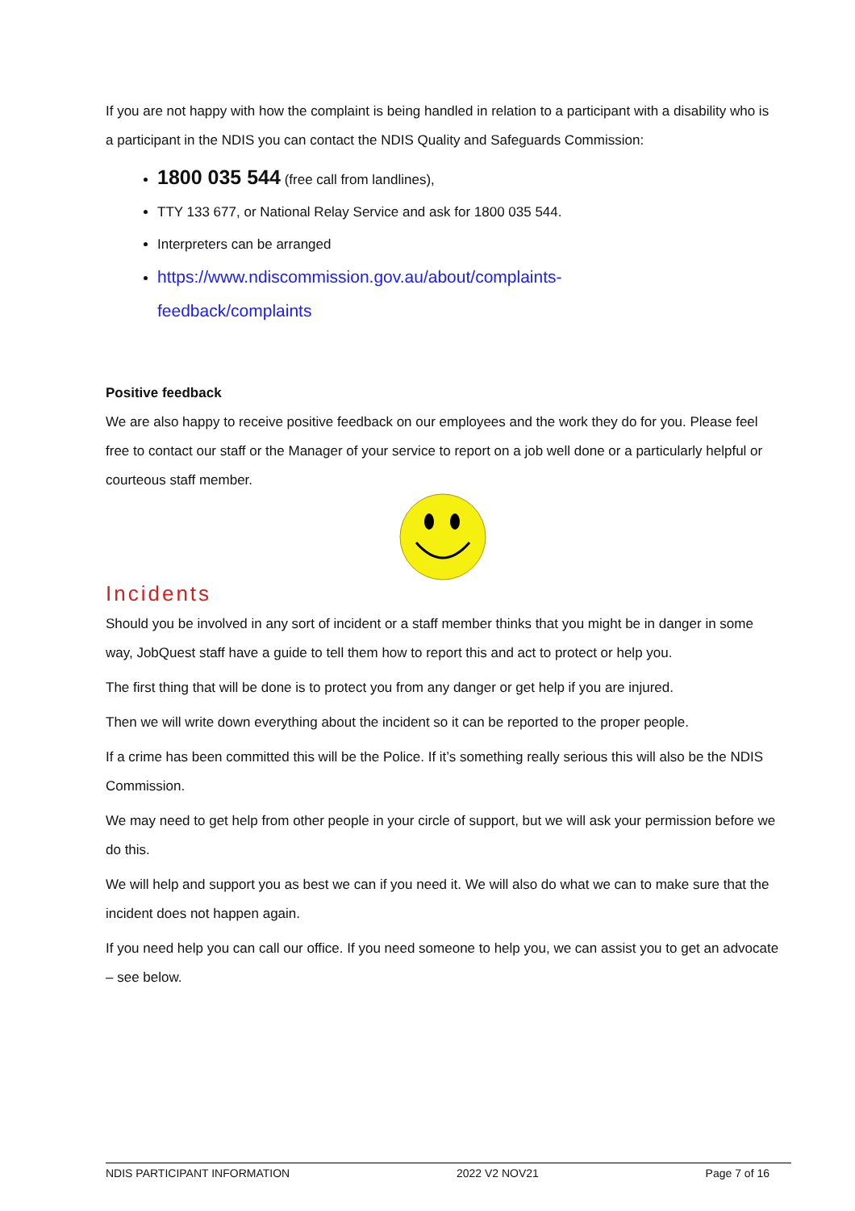If you are not happy with how the complaint is being handled in relation to a participant with a disability who is a participant in the NDIS you can contact the NDIS Quality and Safeguards Commission:
1800 035 544 (free call from landlines),
TTY 133 677, or National Relay Service and ask for 1800 035 544.
Interpreters can be arranged
https://www.ndiscommission.gov.au/about/complaints-
feedback/complaints
Positive feedback
We are also happy to receive positive feedback on our employees and the work they do for you. Please feel free to contact our staff or the Manager of your service to report on a job well done or a particularly helpful or courteous staff member.
Incidents
Should you be involved in any sort of incident or a staff member thinks that you might be in danger in some way, JobQuest staff have a guide to tell them how to report this and act to protect or help you.
The first thing that will be done is to protect you from any danger or get help if you are injured.
Then we will write down everything about the incident so it can be reported to the proper people.
If a crime has been committed this will be the Police. If it’s something really serious this will also be the NDIS Commission.
We may need to get help from other people in your circle of support, but we will ask your permission before we do this.
We will help and support you as best we can if you need it. We will also do what we can to make sure that the incident does not happen again.
If you need help you can call our office. If you need someone to help you, we can assist you to get an advocate – see below.
NDIS PARTICIPANT INFORMATION 2022 V2 NOV21 Page 7 of 16